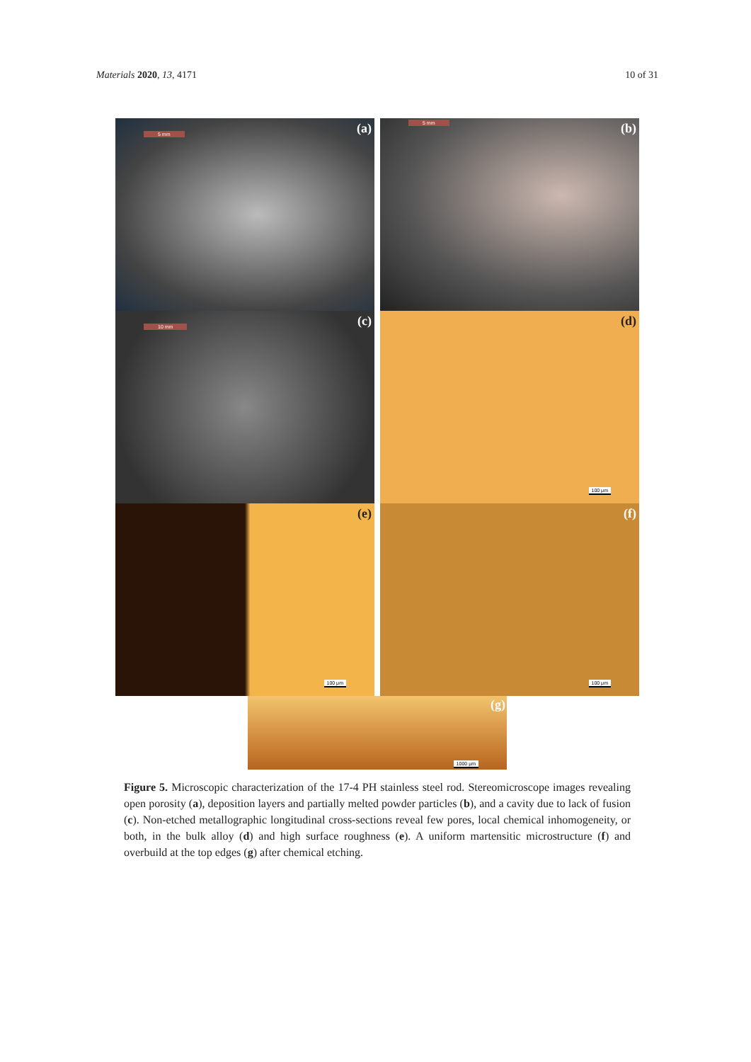Materials 2020, 13, 4171 10 of 31
5 mm (a)
5 mm (b)
10 mm (c)
(d)
100 μm
(e)
100 μm
(f)
100 μm
(g)
1000 μm
Figure 5. Microscopic characterization of the 17-4 PH stainless steel rod. Stereomicroscope images revealing open porosity (a), deposition layers and partially melted powder particles (b), and a cavity due to lack of fusion (c). Non-etched metallographic longitudinal cross-sections reveal few pores, local chemical inhomogeneity, or both, in the bulk alloy (d) and high surface roughness (e). A uniform martensitic microstructure (f) and overbuild at the top edges (g) after chemical etching.